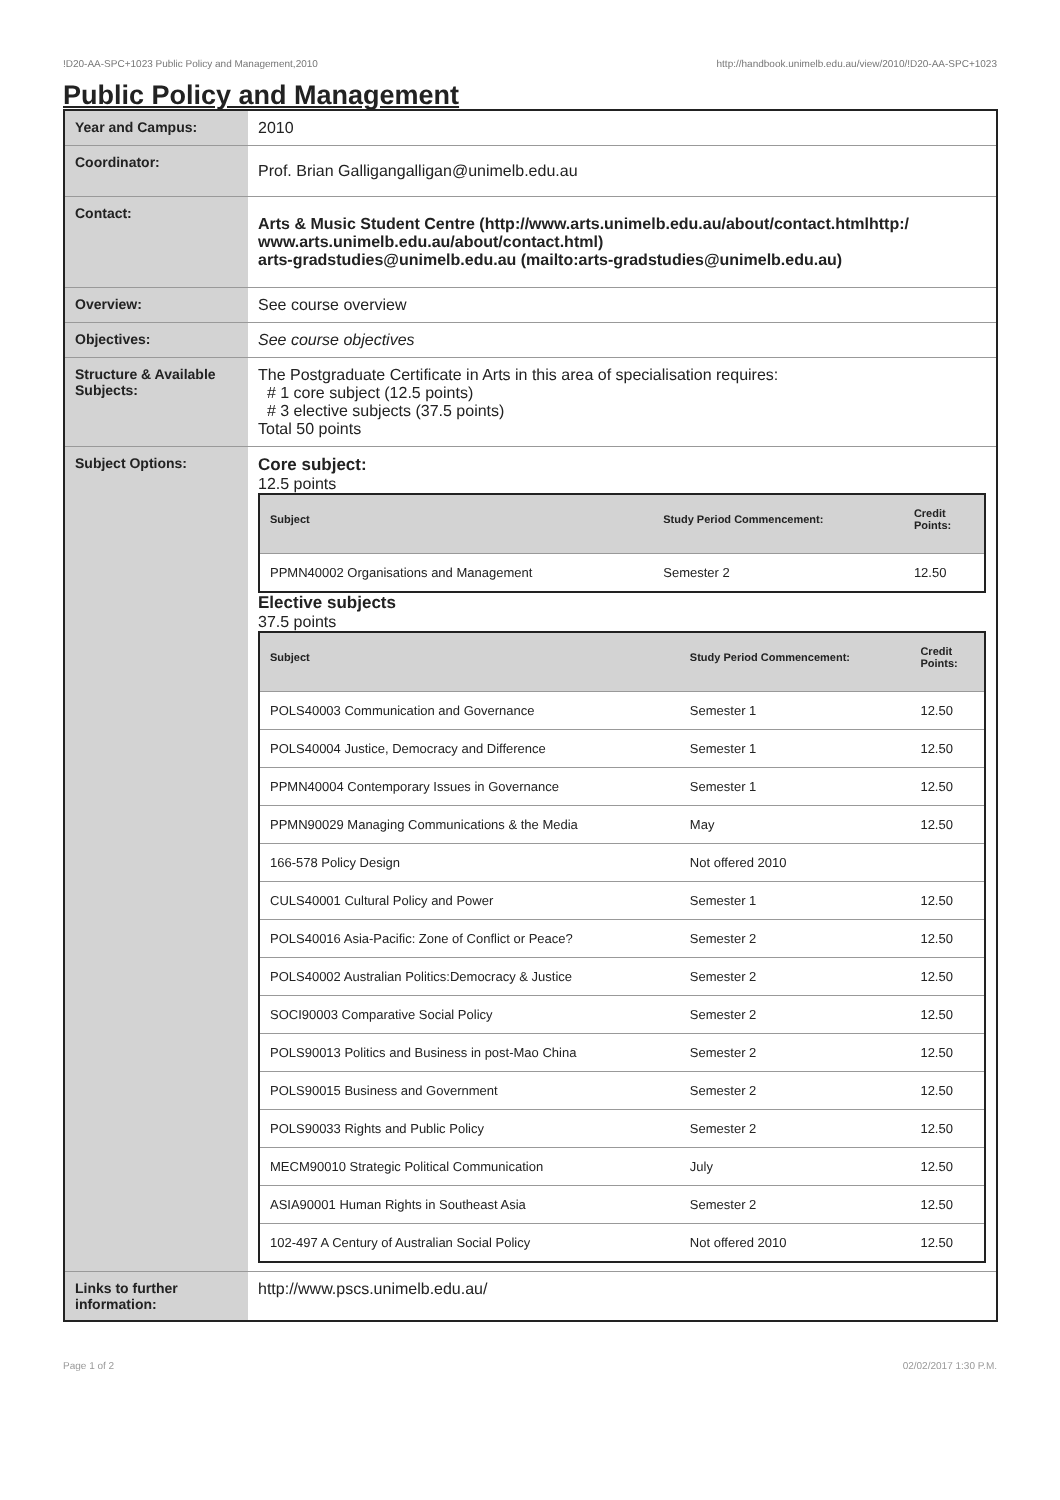!D20-AA-SPC+1023 Public Policy and Management,2010 http://handbook.unimelb.edu.au/view/2010/!D20-AA-SPC+1023
Public Policy and Management
| Year and Campus: | 2010 |
| Coordinator: | Prof. Brian Galligangalligan@unimelb.edu.au |
| Contact: | Arts & Music Student Centre (http://www.arts.unimelb.edu.au/about/contact.htmlhttp:/ www.arts.unimelb.edu.au/about/contact.html) arts-gradstudies@unimelb.edu.au (mailto:arts-gradstudies@unimelb.edu.au) |
| Overview: | See course overview |
| Objectives: | See course objectives |
| Structure & Available Subjects: | The Postgraduate Certificate in Arts in this area of specialisation requires: # 1 core subject (12.5 points) # 3 elective subjects (37.5 points) Total 50 points |
| Subject Options: | Core subject: 12.5 points / Subject / Study Period Commencement: / Credit Points: / / --- / --- / --- / / PPMN40002 Organisations and Management / Semester 2 / 12.50 / Elective subjects 37.5 points / Subject / Study Period Commencement: / Credit Points: / / --- / --- / --- / / POLS40003 Communication and Governance / Semester 1 / 12.50 / / POLS40004 Justice, Democracy and Difference / Semester 1 / 12.50 / / PPMN40004 Contemporary Issues in Governance / Semester 1 / 12.50 / / PPMN90029 Managing Communications & the Media / May / 12.50 / / 166-578 Policy Design / Not offered 2010 / / / CULS40001 Cultural Policy and Power / Semester 1 / 12.50 / / POLS40016 Asia-Pacific: Zone of Conflict or Peace? / Semester 2 / 12.50 / / POLS40002 Australian Politics:Democracy & Justice / Semester 2 / 12.50 / / SOCI90003 Comparative Social Policy / Semester 2 / 12.50 / / POLS90013 Politics and Business in post-Mao China / Semester 2 / 12.50 / / POLS90015 Business and Government / Semester 2 / 12.50 / / POLS90033 Rights and Public Policy / Semester 2 / 12.50 / / MECM90010 Strategic Political Communication / July / 12.50 / / ASIA90001 Human Rights in Southeast Asia / Semester 2 / 12.50 / / 102-497 A Century of Australian Social Policy / Not offered 2010 / 12.50 / |
| Links to further information: | http://www.pscs.unimelb.edu.au/ |
Page 1 of 2 02/02/2017 1:30 P.M.